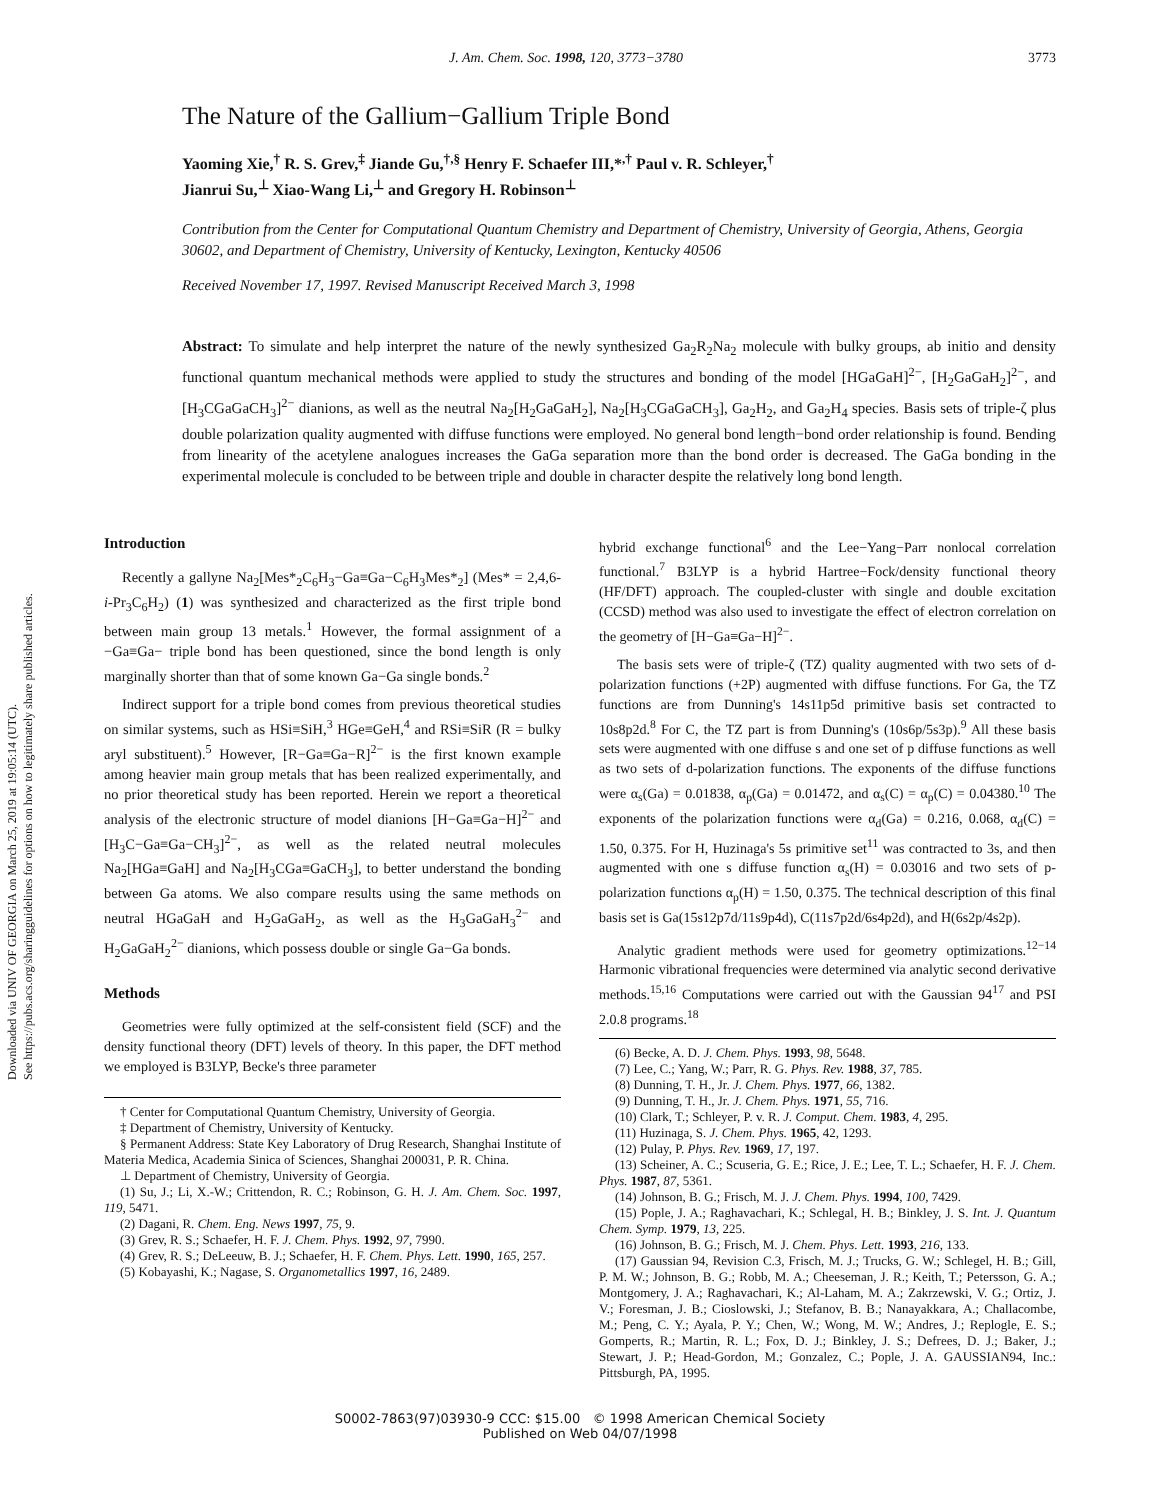Downloaded via UNIV OF GEORGIA on March 25, 2019 at 19:05:14 (UTC).
See https://pubs.acs.org/sharingguidelines for options on how to legitimately share published articles.
J. Am. Chem. Soc. 1998, 120, 3773−3780 3773
The Nature of the Gallium−Gallium Triple Bond
Yaoming Xie,<sup>†</sup> R. S. Grev,<sup>‡</sup> Jiande Gu,<sup>†,§</sup> Henry F. Schaefer III,*<sup>,†</sup> Paul v. R. Schleyer,<sup>†</sup>
Jianrui Su,<sup>⊥</sup> Xiao-Wang Li,<sup>⊥</sup> and Gregory H. Robinson<sup>⊥</sup>
Contribution from the Center for Computational Quantum Chemistry and Department of Chemistry, University of Georgia, Athens, Georgia 30602, and Department of Chemistry, University of Kentucky, Lexington, Kentucky 40506
Received November 17, 1997. Revised Manuscript Received March 3, 1998
Abstract: To simulate and help interpret the nature of the newly synthesized Ga<sub>2</sub>R<sub>2</sub>Na<sub>2</sub> molecule with bulky groups, ab initio and density functional quantum mechanical methods were applied to study the structures and bonding of the model [HGaGaH]<sup>2−</sup>, [H<sub>2</sub>GaGaH<sub>2</sub>]<sup>2−</sup>, and [H<sub>3</sub>CGaGaCH<sub>3</sub>]<sup>2−</sup> dianions, as well as the neutral Na<sub>2</sub>[H<sub>2</sub>GaGaH<sub>2</sub>], Na<sub>2</sub>[H<sub>3</sub>CGaGaCH<sub>3</sub>], Ga<sub>2</sub>H<sub>2</sub>, and Ga<sub>2</sub>H<sub>4</sub> species. Basis sets of triple-ζ plus double polarization quality augmented with diffuse functions were employed. No general bond length−bond order relationship is found. Bending from linearity of the acetylene analogues increases the GaGa separation more than the bond order is decreased. The GaGa bonding in the experimental molecule is concluded to be between triple and double in character despite the relatively long bond length.
Introduction
Recently a gallyne Na<sub>2</sub>[Mes*<sub>2</sub>C<sub>6</sub>H<sub>3</sub>−Ga≡Ga−C<sub>6</sub>H<sub>3</sub>Mes*<sub>2</sub>] (Mes* = 2,4,6-i-Pr<sub>3</sub>C<sub>6</sub>H<sub>2</sub>) (1) was synthesized and characterized as the first triple bond between main group 13 metals.<sup>1</sup> However, the formal assignment of a −Ga≡Ga− triple bond has been questioned, since the bond length is only marginally shorter than that of some known Ga−Ga single bonds.<sup>2</sup>
Indirect support for a triple bond comes from previous theoretical studies on similar systems, such as HSi≡SiH,<sup>3</sup> HGe≡GeH,<sup>4</sup> and RSi≡SiR (R = bulky aryl substituent).<sup>5</sup> However, [R−Ga≡Ga−R]<sup>2−</sup> is the first known example among heavier main group metals that has been realized experimentally, and no prior theoretical study has been reported. Herein we report a theoretical analysis of the electronic structure of model dianions [H−Ga≡Ga−H]<sup>2−</sup> and [H<sub>3</sub>C−Ga≡Ga−CH<sub>3</sub>]<sup>2−</sup>, as well as the related neutral molecules Na<sub>2</sub>[HGa≡GaH] and Na<sub>2</sub>[H<sub>3</sub>CGa≡GaCH<sub>3</sub>], to better understand the bonding between Ga atoms. We also compare results using the same methods on neutral HGaGaH and H<sub>2</sub>GaGaH<sub>2</sub>, as well as the H<sub>3</sub>GaGaH<sub>3</sub><sup>2−</sup> and H<sub>2</sub>GaGaH<sub>2</sub><sup>2−</sup> dianions, which possess double or single Ga−Ga bonds.
Methods
Geometries were fully optimized at the self-consistent field (SCF) and the density functional theory (DFT) levels of theory. In this paper, the DFT method we employed is B3LYP, Becke's three parameter
† Center for Computational Quantum Chemistry, University of Georgia.
‡ Department of Chemistry, University of Kentucky.
§ Permanent Address: State Key Laboratory of Drug Research, Shanghai Institute of Materia Medica, Academia Sinica of Sciences, Shanghai 200031, P. R. China.
⊥ Department of Chemistry, University of Georgia.
(1) Su, J.; Li, X.-W.; Crittendon, R. C.; Robinson, G. H. J. Am. Chem. Soc. 1997, 119, 5471.
(2) Dagani, R. Chem. Eng. News 1997, 75, 9.
(3) Grev, R. S.; Schaefer, H. F. J. Chem. Phys. 1992, 97, 7990.
(4) Grev, R. S.; DeLeeuw, B. J.; Schaefer, H. F. Chem. Phys. Lett. 1990, 165, 257.
(5) Kobayashi, K.; Nagase, S. Organometallics 1997, 16, 2489.
hybrid exchange functional<sup>6</sup> and the Lee−Yang−Parr nonlocal correlation functional.<sup>7</sup> B3LYP is a hybrid Hartree−Fock/density functional theory (HF/DFT) approach. The coupled-cluster with single and double excitation (CCSD) method was also used to investigate the effect of electron correlation on the geometry of [H−Ga≡Ga−H]<sup>2−</sup>.
The basis sets were of triple-ζ (TZ) quality augmented with two sets of d-polarization functions (+2P) augmented with diffuse functions. For Ga, the TZ functions are from Dunning's 14s11p5d primitive basis set contracted to 10s8p2d.<sup>8</sup> For C, the TZ part is from Dunning's (10s6p/5s3p).<sup>9</sup> All these basis sets were augmented with one diffuse s and one set of p diffuse functions as well as two sets of d-polarization functions. The exponents of the diffuse functions were α<sub>s</sub>(Ga) = 0.01838, α<sub>p</sub>(Ga) = 0.01472, and α<sub>s</sub>(C) = α<sub>p</sub>(C) = 0.04380.<sup>10</sup> The exponents of the polarization functions were α<sub>d</sub>(Ga) = 0.216, 0.068, α<sub>d</sub>(C) = 1.50, 0.375. For H, Huzinaga's 5s primitive set<sup>11</sup> was contracted to 3s, and then augmented with one s diffuse function α<sub>s</sub>(H) = 0.03016 and two sets of p-polarization functions α<sub>p</sub>(H) = 1.50, 0.375. The technical description of this final basis set is Ga(15s12p7d/11s9p4d), C(11s7p2d/6s4p2d), and H(6s2p/4s2p).
Analytic gradient methods were used for geometry optimizations.<sup>12−14</sup> Harmonic vibrational frequencies were determined via analytic second derivative methods.<sup>15,16</sup> Computations were carried out with the Gaussian 94<sup>17</sup> and PSI 2.0.8 programs.<sup>18</sup>
(6) Becke, A. D. J. Chem. Phys. 1993, 98, 5648.
(7) Lee, C.; Yang, W.; Parr, R. G. Phys. Rev. 1988, 37, 785.
(8) Dunning, T. H., Jr. J. Chem. Phys. 1977, 66, 1382.
(9) Dunning, T. H., Jr. J. Chem. Phys. 1971, 55, 716.
(10) Clark, T.; Schleyer, P. v. R. J. Comput. Chem. 1983, 4, 295.
(11) Huzinaga, S. J. Chem. Phys. 1965, 42, 1293.
(12) Pulay, P. Phys. Rev. 1969, 17, 197.
(13) Scheiner, A. C.; Scuseria, G. E.; Rice, J. E.; Lee, T. L.; Schaefer, H. F. J. Chem. Phys. 1987, 87, 5361.
(14) Johnson, B. G.; Frisch, M. J. J. Chem. Phys. 1994, 100, 7429.
(15) Pople, J. A.; Raghavachari, K.; Schlegal, H. B.; Binkley, J. S. Int. J. Quantum Chem. Symp. 1979, 13, 225.
(16) Johnson, B. G.; Frisch, M. J. Chem. Phys. Lett. 1993, 216, 133.
(17) Gaussian 94, Revision C.3, Frisch, M. J.; Trucks, G. W.; Schlegel, H. B.; Gill, P. M. W.; Johnson, B. G.; Robb, M. A.; Cheeseman, J. R.; Keith, T.; Petersson, G. A.; Montgomery, J. A.; Raghavachari, K.; Al-Laham, M. A.; Zakrzewski, V. G.; Ortiz, J. V.; Foresman, J. B.; Cioslowski, J.; Stefanov, B. B.; Nanayakkara, A.; Challacombe, M.; Peng, C. Y.; Ayala, P. Y.; Chen, W.; Wong, M. W.; Andres, J.; Replogle, E. S.; Gomperts, R.; Martin, R. L.; Fox, D. J.; Binkley, J. S.; Defrees, D. J.; Baker, J.; Stewart, J. P.; Head-Gordon, M.; Gonzalez, C.; Pople, J. A. GAUSSIAN94, Inc.: Pittsburgh, PA, 1995.
S0002-7863(97)03930-9 CCC: $15.00 © 1998 American Chemical Society
Published on Web 04/07/1998